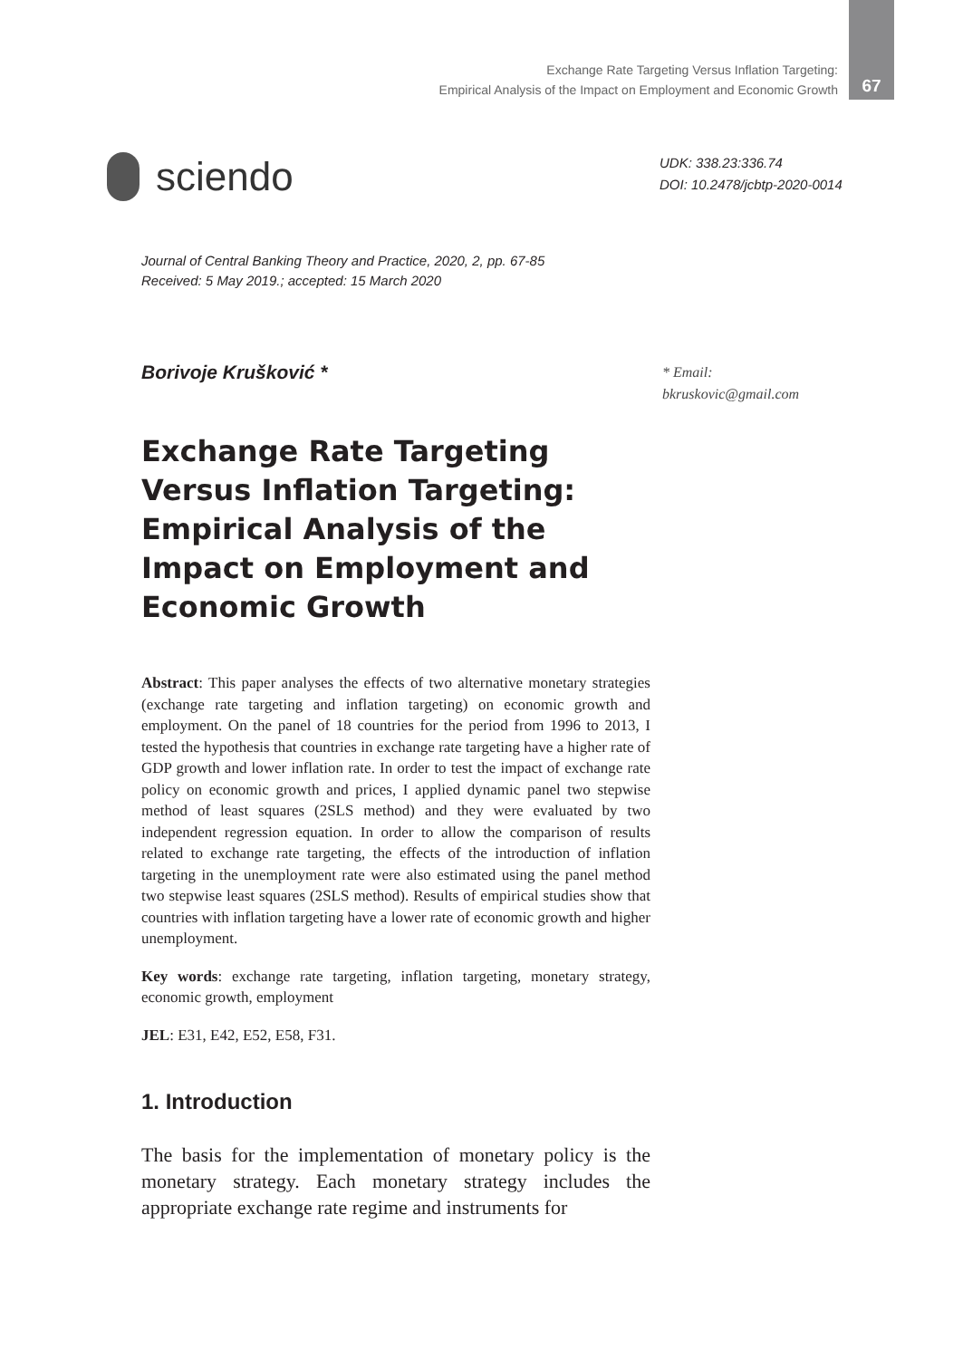Exchange Rate Targeting Versus Inflation Targeting:
Empirical Analysis of the Impact on Employment and Economic Growth
67
sciendo
UDK: 338.23:336.74
DOI: 10.2478/jcbtp-2020-0014
Journal of Central Banking Theory and Practice, 2020, 2, pp. 67-85
Received: 5 May 2019.; accepted: 15 March 2020
Borivoje Krušković *
* Email:
bkruskovic@gmail.com
Exchange Rate Targeting Versus Inflation Targeting: Empirical Analysis of the Impact on Employment and Economic Growth
Abstract: This paper analyses the effects of two alternative monetary strategies (exchange rate targeting and inflation targeting) on economic growth and employment. On the panel of 18 countries for the period from 1996 to 2013, I tested the hypothesis that countries in exchange rate targeting have a higher rate of GDP growth and lower inflation rate. In order to test the impact of exchange rate policy on economic growth and prices, I applied dynamic panel two stepwise method of least squares (2SLS method) and they were evaluated by two independent regression equation. In order to allow the comparison of results related to exchange rate targeting, the effects of the introduction of inflation targeting in the unemployment rate were also estimated using the panel method two stepwise least squares (2SLS method). Results of empirical studies show that countries with inflation targeting have a lower rate of economic growth and higher unemployment.
Key words: exchange rate targeting, inflation targeting, monetary strategy, economic growth, employment
JEL: E31, E42, E52, E58, F31.
1. Introduction
The basis for the implementation of monetary policy is the monetary strategy. Each monetary strategy includes the appropriate exchange rate regime and instruments for